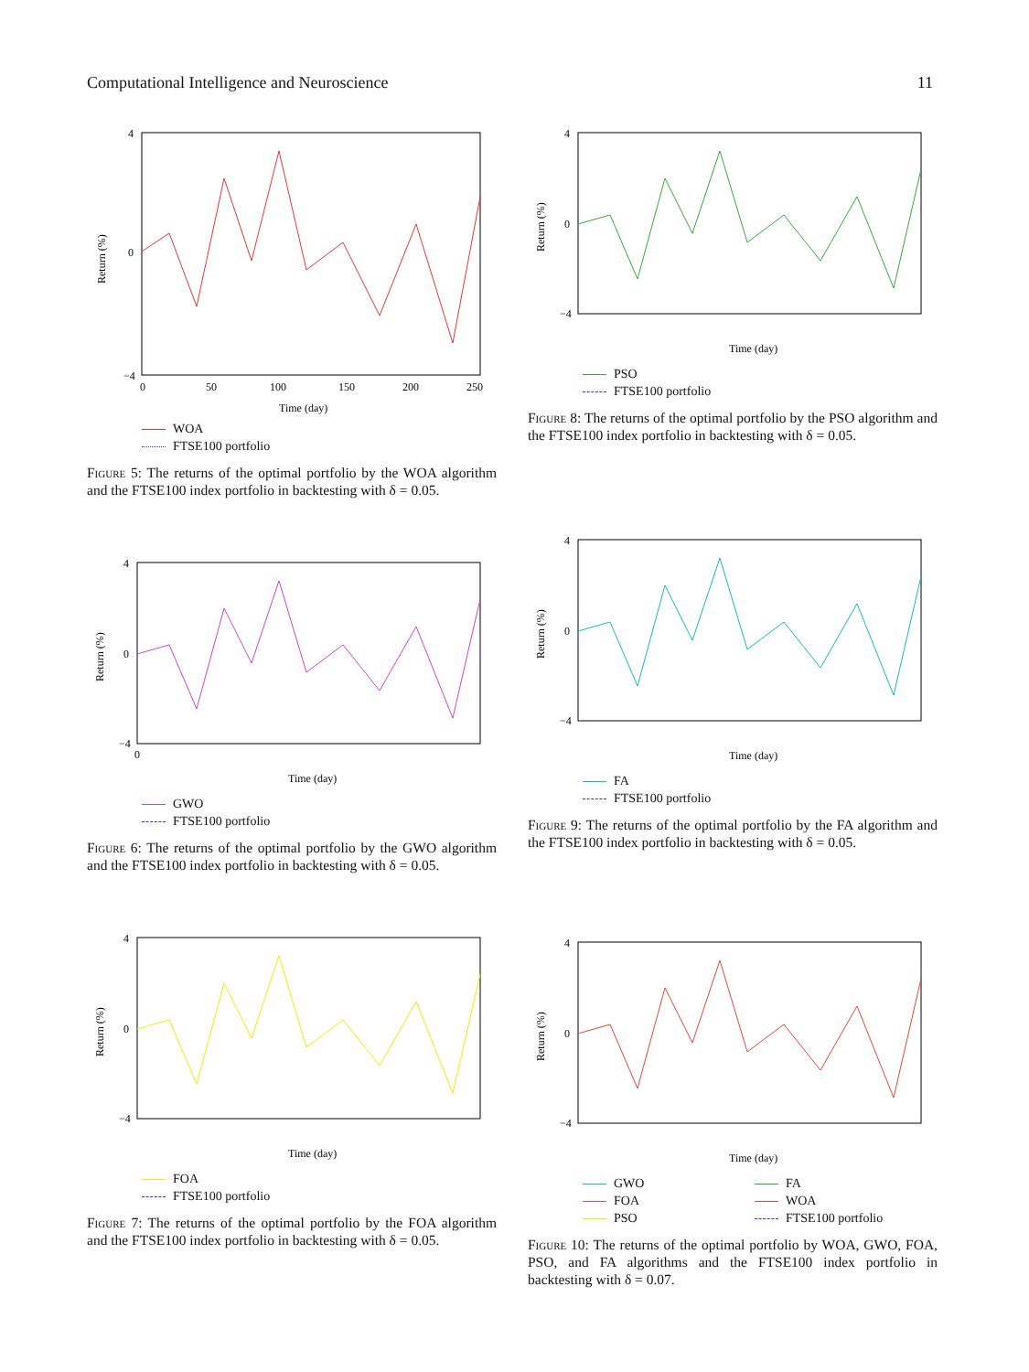Computational Intelligence and Neuroscience 11
4
0
−4
0
50
100
150
200
250
Time (day)
Return (%)
WOA
FTSE100 portfolio
Figure 5: The returns of the optimal portfolio by the WOA algorithm and the FTSE100 index portfolio in backtesting with δ = 0.05.
4
0
−4
0
Time (day)
Return (%)
GWO
FTSE100 portfolio
Figure 6: The returns of the optimal portfolio by the GWO algorithm and the FTSE100 index portfolio in backtesting with δ = 0.05.
4
0
−4
Time (day)
Return (%)
FOA
FTSE100 portfolio
Figure 7: The returns of the optimal portfolio by the FOA algorithm and the FTSE100 index portfolio in backtesting with δ = 0.05.
4
0
−4
Time (day)
Return (%)
PSO
FTSE100 portfolio
Figure 8: The returns of the optimal portfolio by the PSO algorithm and the FTSE100 index portfolio in backtesting with δ = 0.05.
4
0
−4
Time (day)
Return (%)
FA
FTSE100 portfolio
Figure 9: The returns of the optimal portfolio by the FA algorithm and the FTSE100 index portfolio in backtesting with δ = 0.05.
4
0
−4
Time (day)
Return (%)
GWO
FA
FOA
WOA
PSO
FTSE100 portfolio
Figure 10: The returns of the optimal portfolio by WOA, GWO, FOA, PSO, and FA algorithms and the FTSE100 index portfolio in backtesting with δ = 0.07.